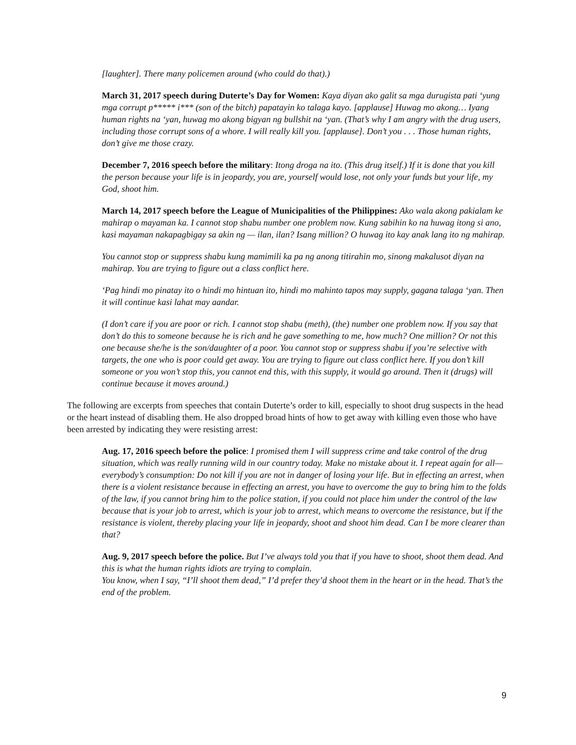[laughter]. There many policemen around (who could do that).)
March 31, 2017 speech during Duterte’s Day for Women: Kaya diyan ako galit sa mga durugista pati ‘yung mga corrupt p***** i*** (son of the bitch) papatayin ko talaga kayo. [applause] Huwag mo akong… Iyang human rights na ‘yan, huwag mo akong bigyan ng bullshit na ‘yan. (That’s why I am angry with the drug users, including those corrupt sons of a whore. I will really kill you. [applause]. Don’t you . . . Those human rights, don’t give me those crazy.
December 7, 2016 speech before the military: Itong droga na ito. (This drug itself.) If it is done that you kill the person because your life is in jeopardy, you are, yourself would lose, not only your funds but your life, my God, shoot him.
March 14, 2017 speech before the League of Municipalities of the Philippines: Ako wala akong pakialam ke mahirap o mayaman ka. I cannot stop shabu number one problem now. Kung sabihin ko na huwag itong si ano, kasi mayaman nakapagbigay sa akin ng — ilan, ilan? Isang million? O huwag ito kay anak lang ito ng mahirap.
You cannot stop or suppress shabu kung mamimili ka pa ng anong titirahin mo, sinong makalusot diyan na mahirap. You are trying to figure out a class conflict here.
‘Pag hindi mo pinatay ito o hindi mo hintuan ito, hindi mo mahinto tapos may supply, gagana talaga ‘yan. Then it will continue kasi lahat may aandar.
(I don’t care if you are poor or rich. I cannot stop shabu (meth), (the) number one problem now. If you say that don’t do this to someone because he is rich and he gave something to me, how much? One million? Or not this one because she/he is the son/daughter of a poor. You cannot stop or suppress shabu if you’re selective with targets, the one who is poor could get away. You are trying to figure out class conflict here. If you don’t kill someone or you won’t stop this, you cannot end this, with this supply, it would go around. Then it (drugs) will continue because it moves around.)
The following are excerpts from speeches that contain Duterte’s order to kill, especially to shoot drug suspects in the head or the heart instead of disabling them. He also dropped broad hints of how to get away with killing even those who have been arrested by indicating they were resisting arrest:
Aug. 17, 2016 speech before the police: I promised them I will suppress crime and take control of the drug situation, which was really running wild in our country today. Make no mistake about it. I repeat again for all—everybody’s consumption: Do not kill if you are not in danger of losing your life. But in effecting an arrest, when there is a violent resistance because in effecting an arrest, you have to overcome the guy to bring him to the folds of the law, if you cannot bring him to the police station, if you could not place him under the control of the law because that is your job to arrest, which is your job to arrest, which means to overcome the resistance, but if the resistance is violent, thereby placing your life in jeopardy, shoot and shoot him dead. Can I be more clearer than that?
Aug. 9, 2017 speech before the police. But I’ve always told you that if you have to shoot, shoot them dead. And this is what the human rights idiots are trying to complain.
You know, when I say, “I’ll shoot them dead,” I’d prefer they’d shoot them in the heart or in the head. That’s the end of the problem.
9